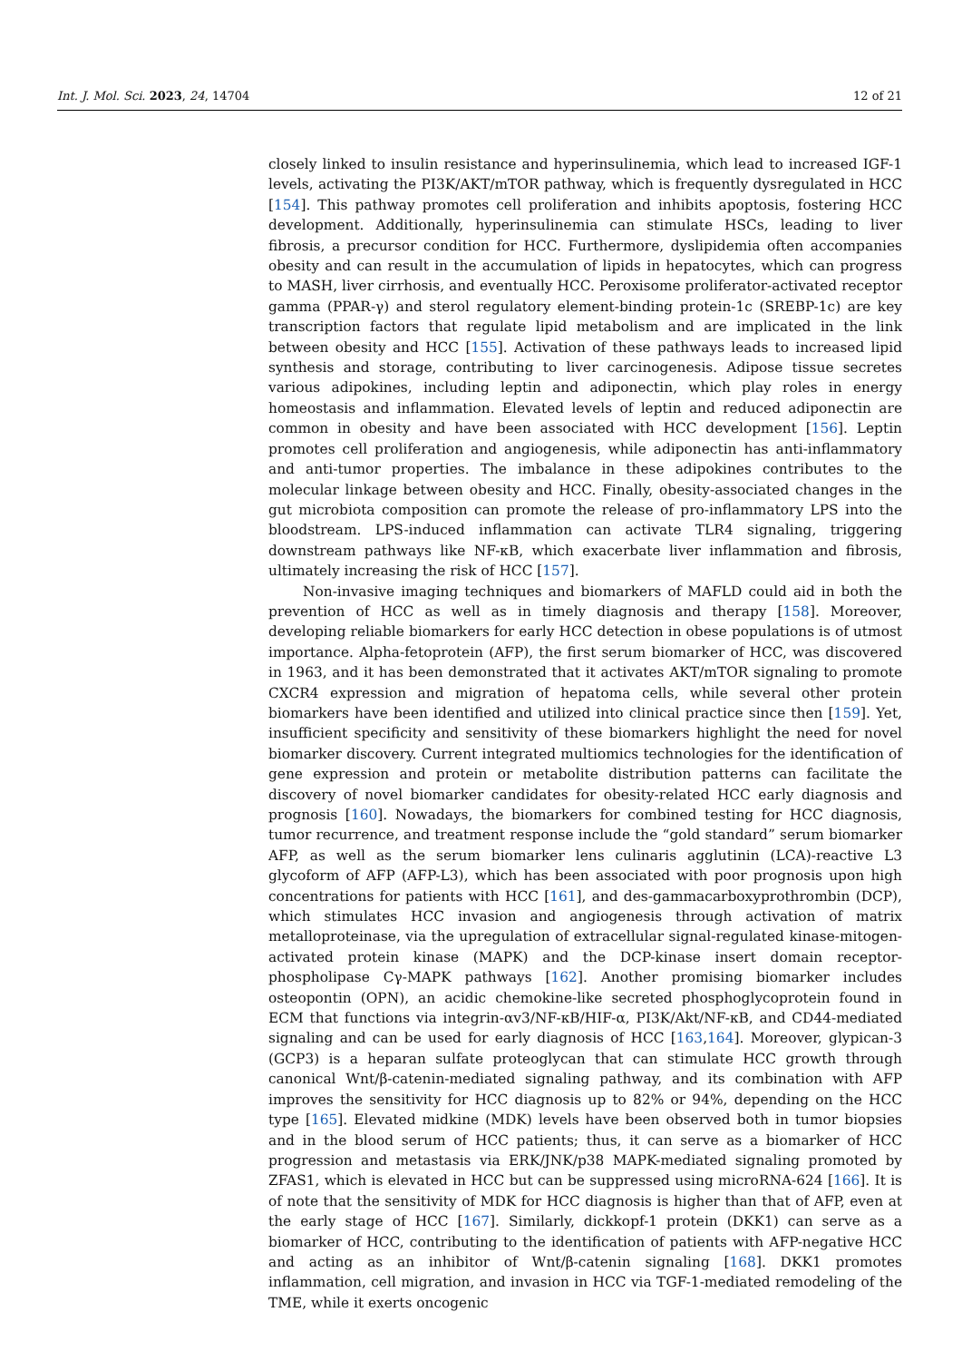Int. J. Mol. Sci. 2023, 24, 14704 12 of 21
closely linked to insulin resistance and hyperinsulinemia, which lead to increased IGF-1 levels, activating the PI3K/AKT/mTOR pathway, which is frequently dysregulated in HCC [154]. This pathway promotes cell proliferation and inhibits apoptosis, fostering HCC development. Additionally, hyperinsulinemia can stimulate HSCs, leading to liver fibrosis, a precursor condition for HCC. Furthermore, dyslipidemia often accompanies obesity and can result in the accumulation of lipids in hepatocytes, which can progress to MASH, liver cirrhosis, and eventually HCC. Peroxisome proliferator-activated receptor gamma (PPAR-γ) and sterol regulatory element-binding protein-1c (SREBP-1c) are key transcription factors that regulate lipid metabolism and are implicated in the link between obesity and HCC [155]. Activation of these pathways leads to increased lipid synthesis and storage, contributing to liver carcinogenesis. Adipose tissue secretes various adipokines, including leptin and adiponectin, which play roles in energy homeostasis and inflammation. Elevated levels of leptin and reduced adiponectin are common in obesity and have been associated with HCC development [156]. Leptin promotes cell proliferation and angiogenesis, while adiponectin has anti-inflammatory and anti-tumor properties. The imbalance in these adipokines contributes to the molecular linkage between obesity and HCC. Finally, obesity-associated changes in the gut microbiota composition can promote the release of pro-inflammatory LPS into the bloodstream. LPS-induced inflammation can activate TLR4 signaling, triggering downstream pathways like NF-κB, which exacerbate liver inflammation and fibrosis, ultimately increasing the risk of HCC [157].
Non-invasive imaging techniques and biomarkers of MAFLD could aid in both the prevention of HCC as well as in timely diagnosis and therapy [158]. Moreover, developing reliable biomarkers for early HCC detection in obese populations is of utmost importance. Alpha-fetoprotein (AFP), the first serum biomarker of HCC, was discovered in 1963, and it has been demonstrated that it activates AKT/mTOR signaling to promote CXCR4 expression and migration of hepatoma cells, while several other protein biomarkers have been identified and utilized into clinical practice since then [159]. Yet, insufficient specificity and sensitivity of these biomarkers highlight the need for novel biomarker discovery. Current integrated multiomics technologies for the identification of gene expression and protein or metabolite distribution patterns can facilitate the discovery of novel biomarker candidates for obesity-related HCC early diagnosis and prognosis [160]. Nowadays, the biomarkers for combined testing for HCC diagnosis, tumor recurrence, and treatment response include the “gold standard” serum biomarker AFP, as well as the serum biomarker lens culinaris agglutinin (LCA)-reactive L3 glycoform of AFP (AFP-L3), which has been associated with poor prognosis upon high concentrations for patients with HCC [161], and des-gammacarboxyprothrombin (DCP), which stimulates HCC invasion and angiogenesis through activation of matrix metalloproteinase, via the upregulation of extracellular signal-regulated kinase-mitogen-activated protein kinase (MAPK) and the DCP-kinase insert domain receptor-phospholipase Cγ-MAPK pathways [162]. Another promising biomarker includes osteopontin (OPN), an acidic chemokine-like secreted phosphoglycoprotein found in ECM that functions via integrin-αv3/NF-κB/HIF-α, PI3K/Akt/NF-κB, and CD44-mediated signaling and can be used for early diagnosis of HCC [163,164]. Moreover, glypican-3 (GCP3) is a heparan sulfate proteoglycan that can stimulate HCC growth through canonical Wnt/β-catenin-mediated signaling pathway, and its combination with AFP improves the sensitivity for HCC diagnosis up to 82% or 94%, depending on the HCC type [165]. Elevated midkine (MDK) levels have been observed both in tumor biopsies and in the blood serum of HCC patients; thus, it can serve as a biomarker of HCC progression and metastasis via ERK/JNK/p38 MAPK-mediated signaling promoted by ZFAS1, which is elevated in HCC but can be suppressed using microRNA-624 [166]. It is of note that the sensitivity of MDK for HCC diagnosis is higher than that of AFP, even at the early stage of HCC [167]. Similarly, dickkopf-1 protein (DKK1) can serve as a biomarker of HCC, contributing to the identification of patients with AFP-negative HCC and acting as an inhibitor of Wnt/β-catenin signaling [168]. DKK1 promotes inflammation, cell migration, and invasion in HCC via TGF-1-mediated remodeling of the TME, while it exerts oncogenic